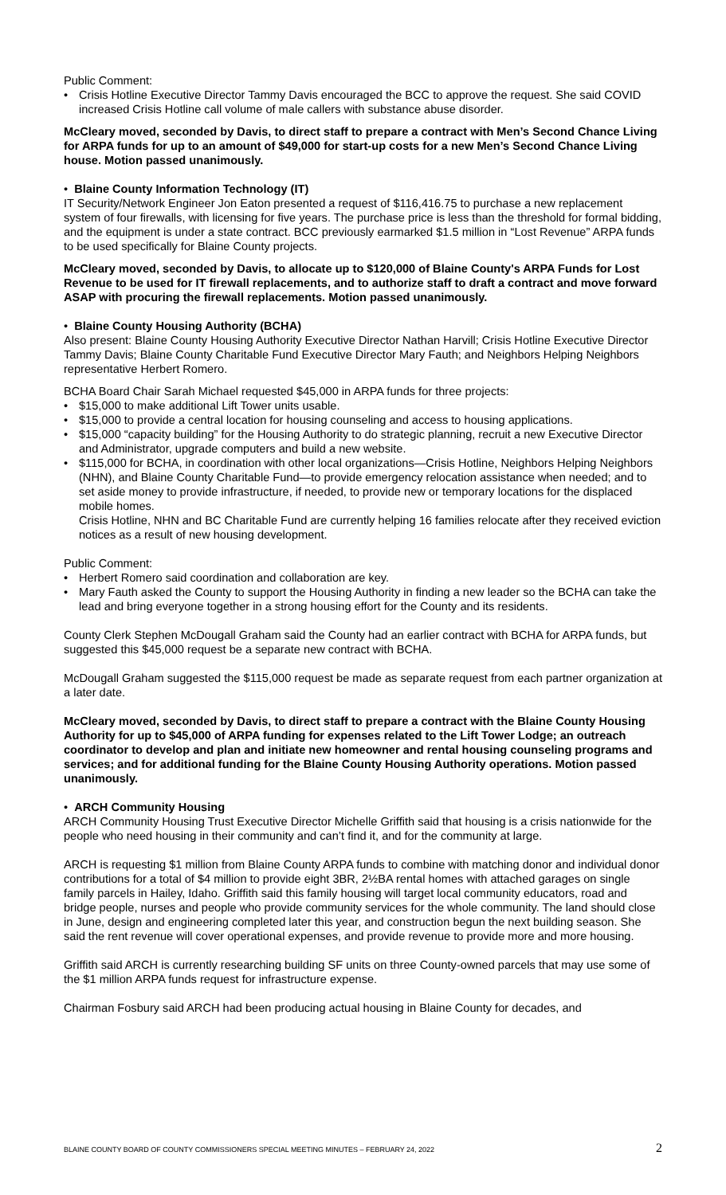Public Comment:
• Crisis Hotline Executive Director Tammy Davis encouraged the BCC to approve the request. She said COVID increased Crisis Hotline call volume of male callers with substance abuse disorder.
McCleary moved, seconded by Davis, to direct staff to prepare a contract with Men’s Second Chance Living for ARPA funds for up to an amount of $49,000 for start-up costs for a new Men’s Second Chance Living house. Motion passed unanimously.
• Blaine County Information Technology (IT)
IT Security/Network Engineer Jon Eaton presented a request of $116,416.75 to purchase a new replacement system of four firewalls, with licensing for five years. The purchase price is less than the threshold for formal bidding, and the equipment is under a state contract. BCC previously earmarked $1.5 million in “Lost Revenue” ARPA funds to be used specifically for Blaine County projects.
McCleary moved, seconded by Davis, to allocate up to $120,000 of Blaine County's ARPA Funds for Lost Revenue to be used for IT firewall replacements, and to authorize staff to draft a contract and move forward ASAP with procuring the firewall replacements. Motion passed unanimously.
• Blaine County Housing Authority (BCHA)
Also present: Blaine County Housing Authority Executive Director Nathan Harvill; Crisis Hotline Executive Director Tammy Davis; Blaine County Charitable Fund Executive Director Mary Fauth; and Neighbors Helping Neighbors representative Herbert Romero.
BCHA Board Chair Sarah Michael requested $45,000 in ARPA funds for three projects:
• $15,000 to make additional Lift Tower units usable.
• $15,000 to provide a central location for housing counseling and access to housing applications.
• $15,000 “capacity building” for the Housing Authority to do strategic planning, recruit a new Executive Director and Administrator, upgrade computers and build a new website.
• $115,000 for BCHA, in coordination with other local organizations—Crisis Hotline, Neighbors Helping Neighbors (NHN), and Blaine County Charitable Fund—to provide emergency relocation assistance when needed; and to set aside money to provide infrastructure, if needed, to provide new or temporary locations for the displaced mobile homes.
Crisis Hotline, NHN and BC Charitable Fund are currently helping 16 families relocate after they received eviction notices as a result of new housing development.
Public Comment:
• Herbert Romero said coordination and collaboration are key.
• Mary Fauth asked the County to support the Housing Authority in finding a new leader so the BCHA can take the lead and bring everyone together in a strong housing effort for the County and its residents.
County Clerk Stephen McDougall Graham said the County had an earlier contract with BCHA for ARPA funds, but suggested this $45,000 request be a separate new contract with BCHA.
McDougall Graham suggested the $115,000 request be made as separate request from each partner organization at a later date.
McCleary moved, seconded by Davis, to direct staff to prepare a contract with the Blaine County Housing Authority for up to $45,000 of ARPA funding for expenses related to the Lift Tower Lodge; an outreach coordinator to develop and plan and initiate new homeowner and rental housing counseling programs and services; and for additional funding for the Blaine County Housing Authority operations. Motion passed unanimously.
• ARCH Community Housing
ARCH Community Housing Trust Executive Director Michelle Griffith said that housing is a crisis nationwide for the people who need housing in their community and can’t find it, and for the community at large.
ARCH is requesting $1 million from Blaine County ARPA funds to combine with matching donor and individual donor contributions for a total of $4 million to provide eight 3BR, 2½BA rental homes with attached garages on single family parcels in Hailey, Idaho. Griffith said this family housing will target local community educators, road and bridge people, nurses and people who provide community services for the whole community. The land should close in June, design and engineering completed later this year, and construction begun the next building season. She said the rent revenue will cover operational expenses, and provide revenue to provide more and more housing.
Griffith said ARCH is currently researching building SF units on three County-owned parcels that may use some of the $1 million ARPA funds request for infrastructure expense.
Chairman Fosbury said ARCH had been producing actual housing in Blaine County for decades, and
BLAINE COUNTY BOARD OF COUNTY COMMISSIONERS SPECIAL MEETING MINUTES – FEBRUARY 24, 2022 2